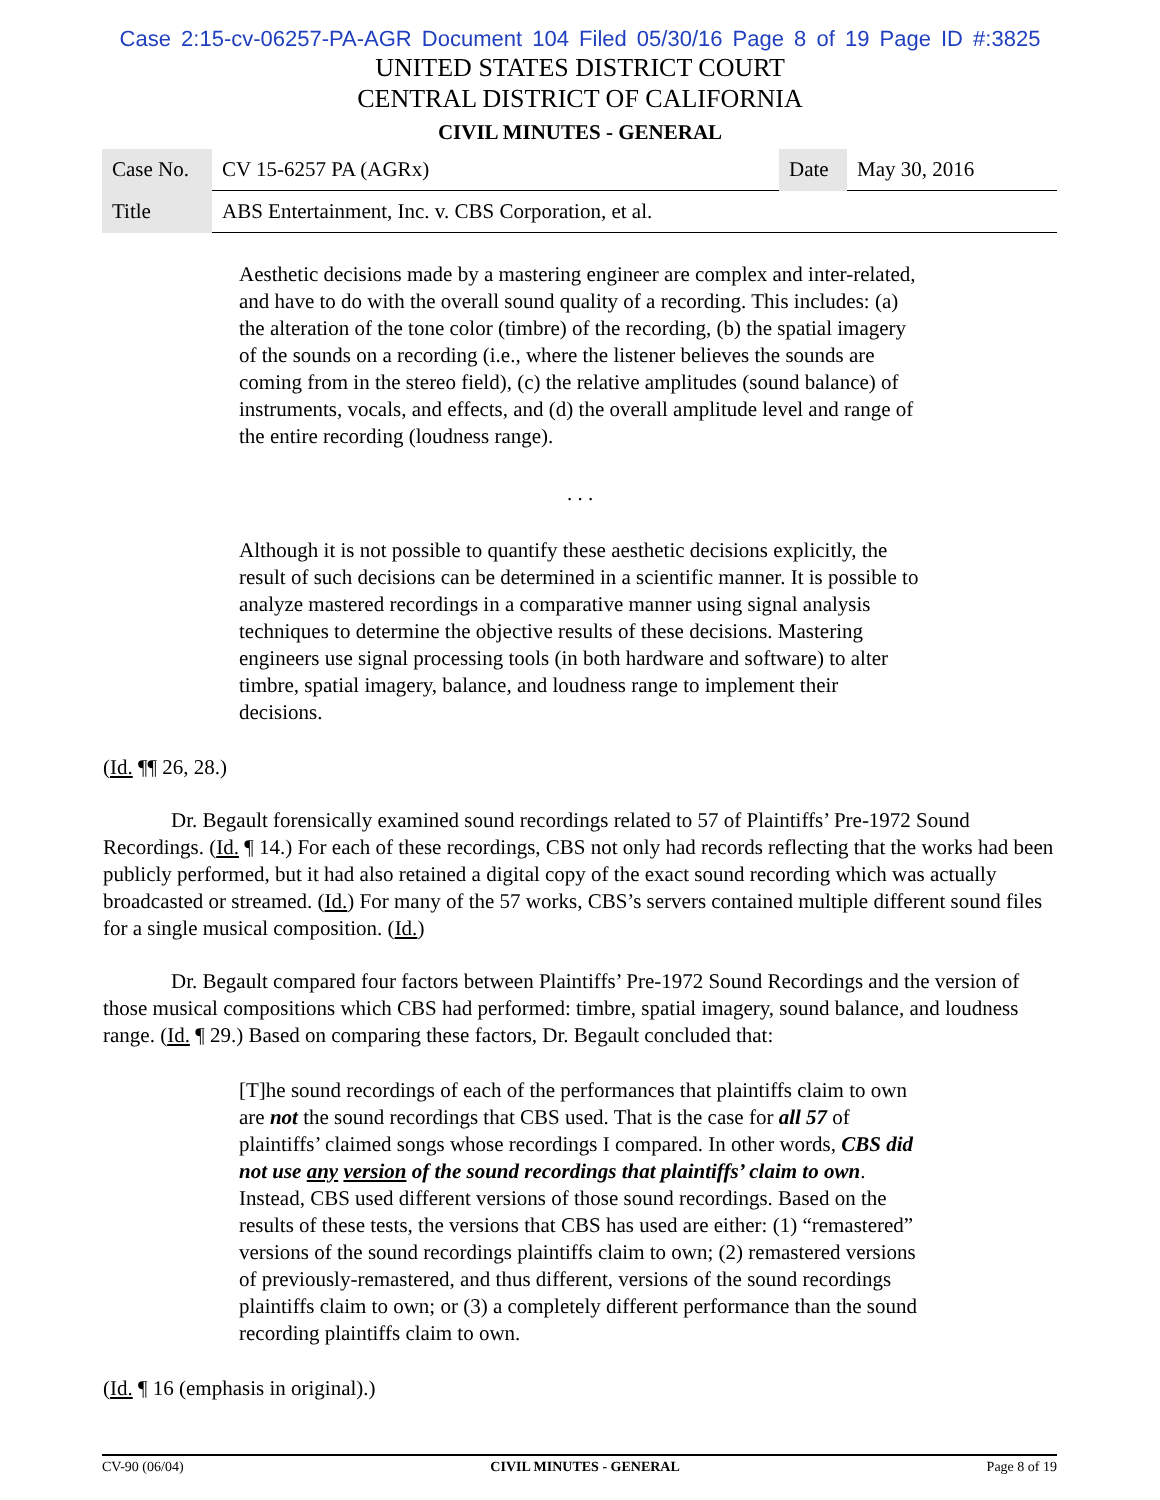Case 2:15-cv-06257-PA-AGR Document 104 Filed 05/30/16 Page 8 of 19 Page ID #:3825
UNITED STATES DISTRICT COURT
CENTRAL DISTRICT OF CALIFORNIA
CIVIL MINUTES - GENERAL
| Case No. | CV 15-6257 PA (AGRx) | Date | May 30, 2016 |
| Title | ABS Entertainment, Inc. v. CBS Corporation, et al. | | |
Aesthetic decisions made by a mastering engineer are complex and inter-related, and have to do with the overall sound quality of a recording. This includes: (a) the alteration of the tone color (timbre) of the recording, (b) the spatial imagery of the sounds on a recording (i.e., where the listener believes the sounds are coming from in the stereo field), (c) the relative amplitudes (sound balance) of instruments, vocals, and effects, and (d) the overall amplitude level and range of the entire recording (loudness range).
. . .
Although it is not possible to quantify these aesthetic decisions explicitly, the result of such decisions can be determined in a scientific manner. It is possible to analyze mastered recordings in a comparative manner using signal analysis techniques to determine the objective results of these decisions. Mastering engineers use signal processing tools (in both hardware and software) to alter timbre, spatial imagery, balance, and loudness range to implement their decisions.
(Id. ¶¶ 26, 28.)
Dr. Begault forensically examined sound recordings related to 57 of Plaintiffs’ Pre-1972 Sound Recordings. (Id. ¶ 14.) For each of these recordings, CBS not only had records reflecting that the works had been publicly performed, but it had also retained a digital copy of the exact sound recording which was actually broadcasted or streamed. (Id.) For many of the 57 works, CBS’s servers contained multiple different sound files for a single musical composition. (Id.)
Dr. Begault compared four factors between Plaintiffs’ Pre-1972 Sound Recordings and the version of those musical compositions which CBS had performed: timbre, spatial imagery, sound balance, and loudness range. (Id. ¶ 29.) Based on comparing these factors, Dr. Begault concluded that:
[T]he sound recordings of each of the performances that plaintiffs claim to own are not the sound recordings that CBS used. That is the case for all 57 of plaintiffs’ claimed songs whose recordings I compared. In other words, CBS did not use any version of the sound recordings that plaintiffs’ claim to own. Instead, CBS used different versions of those sound recordings. Based on the results of these tests, the versions that CBS has used are either: (1) “remastered” versions of the sound recordings plaintiffs claim to own; (2) remastered versions of previously-remastered, and thus different, versions of the sound recordings plaintiffs claim to own; or (3) a completely different performance than the sound recording plaintiffs claim to own.
(Id. ¶ 16 (emphasis in original).)
CV-90 (06/04) CIVIL MINUTES - GENERAL Page 8 of 19